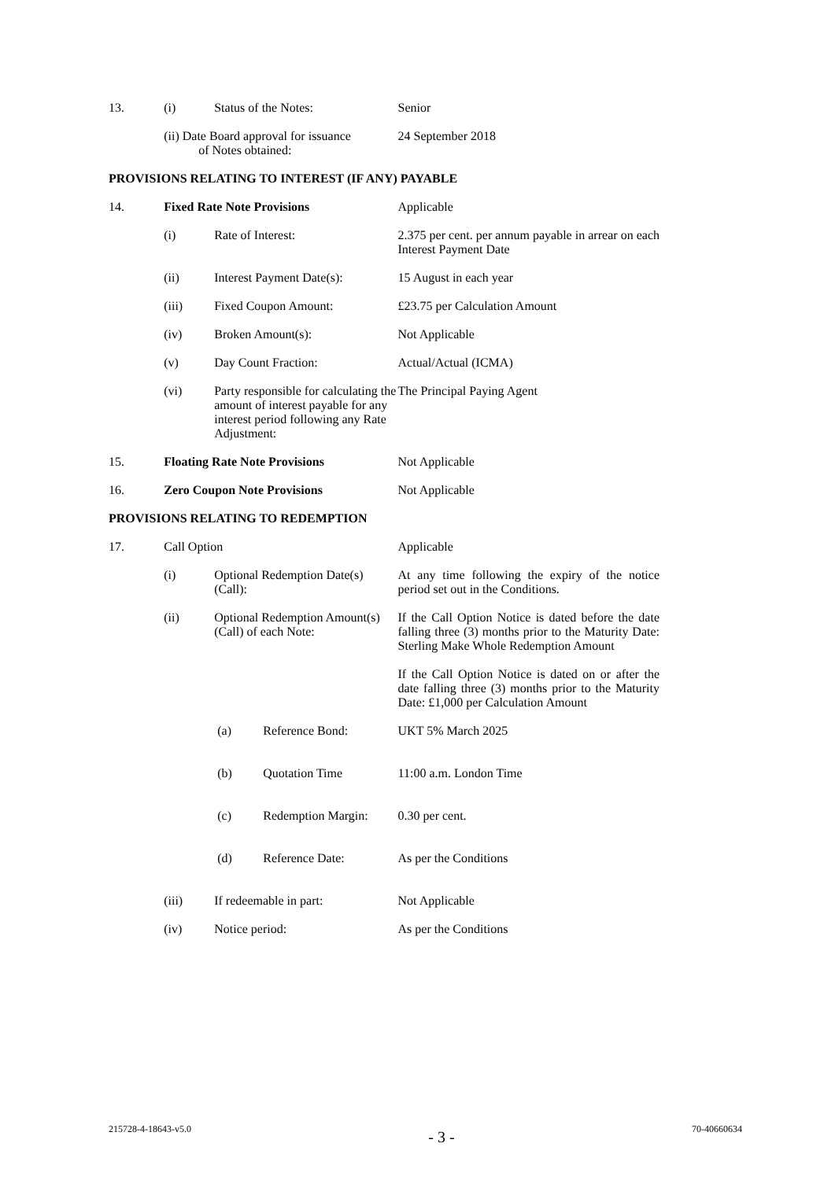| 13. | (i) | Status of the Notes: | Senior |
| | (ii) Date Board approval for issuance of Notes obtained: | | 24 September 2018 |
PROVISIONS RELATING TO INTEREST (IF ANY) PAYABLE
| 14. | Fixed Rate Note Provisions | | Applicable |
| | (i) | Rate of Interest: | 2.375 per cent. per annum payable in arrear on each Interest Payment Date |
| | (ii) | Interest Payment Date(s): | 15 August in each year |
| | (iii) | Fixed Coupon Amount: | £23.75 per Calculation Amount |
| | (iv) | Broken Amount(s): | Not Applicable |
| | (v) | Day Count Fraction: | Actual/Actual (ICMA) |
| | (vi) | Party responsible for calculating the amount of interest payable for any interest period following any Rate Adjustment: | The Principal Paying Agent |
| 15. | Floating Rate Note Provisions | | Not Applicable |
| 16. | Zero Coupon Note Provisions | | Not Applicable |
PROVISIONS RELATING TO REDEMPTION
| 17. | Call Option | | Applicable |
| | (i) | Optional Redemption Date(s) (Call): | At any time following the expiry of the notice period set out in the Conditions. |
| | (ii) | Optional Redemption Amount(s) (Call) of each Note: | If the Call Option Notice is dated before the date falling three (3) months prior to the Maturity Date: Sterling Make Whole Redemption Amount If the Call Option Notice is dated on or after the date falling three (3) months prior to the Maturity Date: £1,000 per Calculation Amount |
| | | / (a) / Reference Bond: / | UKT 5% March 2025 |
| | | / (b) / Quotation Time / | 11:00 a.m. London Time |
| | | / (c) / Redemption Margin: / | 0.30 per cent. |
| | | / (d) / Reference Date: / | As per the Conditions |
| | (iii) | If redeemable in part: | Not Applicable |
| | (iv) | Notice period: | As per the Conditions |
215728-4-18643-v5.0 - 3 - 70-40660634